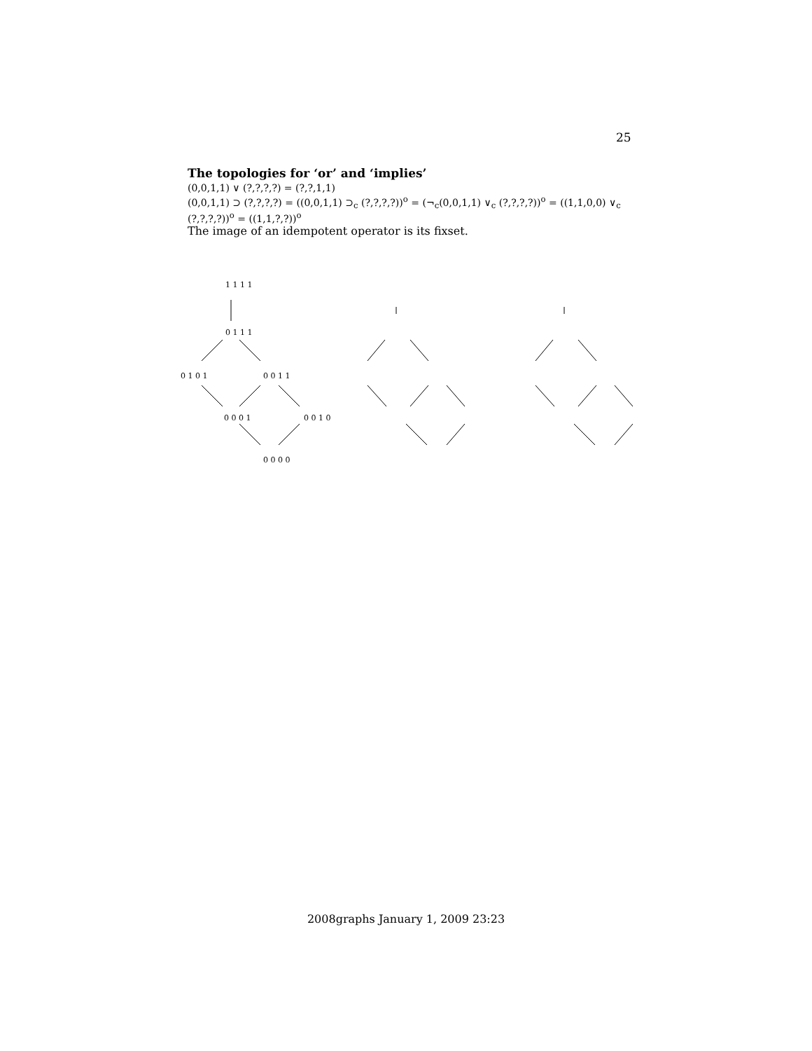25
The topologies for ‘or’ and ‘implies’
(0,0,1,1) ∨ (?,?,?,?) = (?,?,1,1)
(0,0,1,1) ⊃ (?,?,?,?) = ((0,0,1,1) ⊃<sub>c</sub> (?,?,?,?))<sup>o</sup> = (¬<sub>c</sub>(0,0,1,1) ∨<sub>c</sub> (?,?,?,?))<sup>o</sup> = ((1,1,0,0) ∨<sub>c</sub> (?,?,?,?))<sup>o</sup> = ((1,1,?,?))<sup>o</sup>
The image of an idempotent operator is its fixset.
1 1 1 1
0 1 1 1
0 1 0 1
0 0 1 1
0 0 0 1
0 0 1 0
0 0 0 0
2008graphs January 1, 2009 23:23